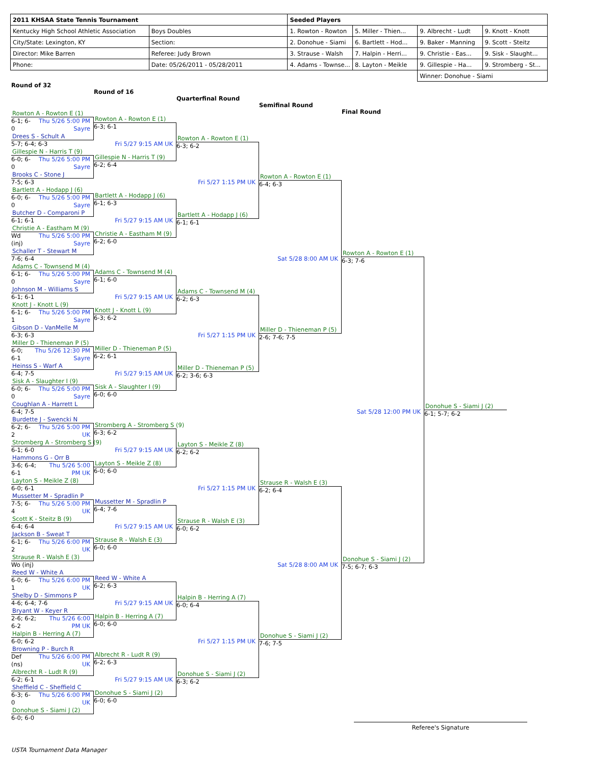| 2011 KHSAA State Tennis Tournament | | Seeded Players | | | |
| Kentucky High School Athletic Association | Boys Doubles | 1. Rowton - Rowton | 5. Miller - Thien... | 9. Albrecht - Ludt | 9. Knott - Knott |
| City/State: Lexington, KY | Section: | 2. Donohue - Siami | 6. Bartlett - Hod... | 9. Baker - Manning | 9. Scott - Steitz |
| Director: Mike Barren | Referee: Judy Brown | 3. Strause - Walsh | 7. Halpin - Herri... | 9. Christie - Eas... | 9. Sisk - Slaught... |
| Phone: | Date: 05/26/2011 - 05/28/2011 | 4. Adams - Townse... | 8. Layton - Meikle | 9. Gillespie - Ha... | 9. Stromberg - St... |
| | | | | Winner: Donohue - Siami | |
Round of 32
Round of 16
Quarterfinal Round
Semifinal Round
Final Round
Rowton A - Rowton E (1)
6-1; 6-0 Thu 5/26 5:00 PM Sayre
Drees S - Schult A
5-7; 6-4; 6-3
Gillespie N - Harris T (9)
6-0; 6-0 Thu 5/26 5:00 PM Sayre
Brooks C - Stone J
7-5; 6-3
Bartlett A - Hodapp J (6)
6-0; 6-0 Thu 5/26 5:00 PM Sayre
Butcher D - Comparoni P
6-1; 6-1
Christie A - Eastham M (9)
Wd (inj) Thu 5/26 5:00 PM Sayre
Schaller T - Stewart M
7-6; 6-4
Adams C - Townsend M (4)
6-1; 6-0 Thu 5/26 5:00 PM Sayre
Johnson M - Williams S
6-1; 6-1
Knott J - Knott L (9)
6-1; 6-1 Thu 5/26 5:00 PM Sayre
Gibson D - VanMelle M
6-3; 6-3
Miller D - Thieneman P (5)
6-0; 6-1 Thu 5/26 12:30 PM Sayre
Heinss S - Warf A
6-4; 7-5
Sisk A - Slaughter I (9)
6-0; 6-0 Thu 5/26 5:00 PM Sayre
Coughlan A - Harrett L
6-4; 7-5
Burdette J - Swencki N
6-2; 6-2 Thu 5/26 5:00 PM UK
Stromberg A - Stromberg S (9)
6-1; 6-0
Hammons G - Orr B
3-6; 6-4; 6-1 Thu 5/26 5:00 PM UK
Layton S - Meikle Z (8)
6-0; 6-1
Mussetter M - Spradlin P
7-5; 6-4 Thu 5/26 5:00 PM UK
Scott K - Steitz B (9)
6-4; 6-4
Jackson B - Sweat T
6-1; 6-2 Thu 5/26 6:00 PM UK
Strause R - Walsh E (3)
Wo (inj)
Reed W - White A
6-0; 6-1 Thu 5/26 6:00 PM UK
Shelby D - Simmons P
4-6; 6-4; 7-6
Bryant W - Keyer R
2-6; 6-2; 6-2 Thu 5/26 6:00 PM UK
Halpin B - Herring A (7)
6-0; 6-2
Browning P - Burch R
Def (ns) Thu 5/26 6:00 PM UK
Albrecht R - Ludt R (9)
6-2; 6-1
Sheffield C - Sheffield C
6-3; 6-0 Thu 5/26 6:00 PM UK
Donohue S - Siami J (2)
6-0; 6-0
Rowton A - Rowton E (1)
6-3; 6-1
Fri 5/27 9:15 AM UK
Gillespie N - Harris T (9)
6-2; 6-4
Bartlett A - Hodapp J (6)
6-1; 6-3
Fri 5/27 9:15 AM UK
Christie A - Eastham M (9)
6-2; 6-0
Adams C - Townsend M (4)
6-1; 6-0
Fri 5/27 9:15 AM UK
Knott J - Knott L (9)
6-3; 6-2
Miller D - Thieneman P (5)
6-2; 6-1
Fri 5/27 9:15 AM UK
Sisk A - Slaughter I (9)
6-0; 6-0
Stromberg A - Stromberg S (9)
6-3; 6-2
Fri 5/27 9:15 AM UK
Layton S - Meikle Z (8)
6-0; 6-0
Mussetter M - Spradlin P
6-4; 7-6
Fri 5/27 9:15 AM UK
Strause R - Walsh E (3)
6-0; 6-0
Reed W - White A
6-2; 6-3
Fri 5/27 9:15 AM UK
Halpin B - Herring A (7)
6-0; 6-0
Albrecht R - Ludt R (9)
6-2; 6-3
Fri 5/27 9:15 AM UK
Donohue S - Siami J (2)
6-0; 6-0
Rowton A - Rowton E (1)
6-3; 6-2
Fri 5/27 1:15 PM UK
Bartlett A - Hodapp J (6)
6-1; 6-1
Adams C - Townsend M (4)
6-2; 6-3
Fri 5/27 1:15 PM UK
Miller D - Thieneman P (5)
6-2; 3-6; 6-3
Layton S - Meikle Z (8)
6-2; 6-2
Fri 5/27 1:15 PM UK
Strause R - Walsh E (3)
6-0; 6-2
Halpin B - Herring A (7)
6-0; 6-4
Fri 5/27 1:15 PM UK
Donohue S - Siami J (2)
6-3; 6-2
Rowton A - Rowton E (1)
6-4; 6-3
Sat 5/28 8:00 AM UK
Miller D - Thieneman P (5)
2-6; 7-6; 7-5
Strause R - Walsh E (3)
6-2; 6-4
Sat 5/28 8:00 AM UK
Donohue S - Siami J (2)
7-6; 7-5
Rowton A - Rowton E (1)
6-3; 7-6
Sat 5/28 12:00 PM UK
Donohue S - Siami J (2)
7-5; 6-7; 6-3
Donohue S - Siami J (2)
6-1; 5-7; 6-2
Referee's Signature
USTA Tournament Data Manager